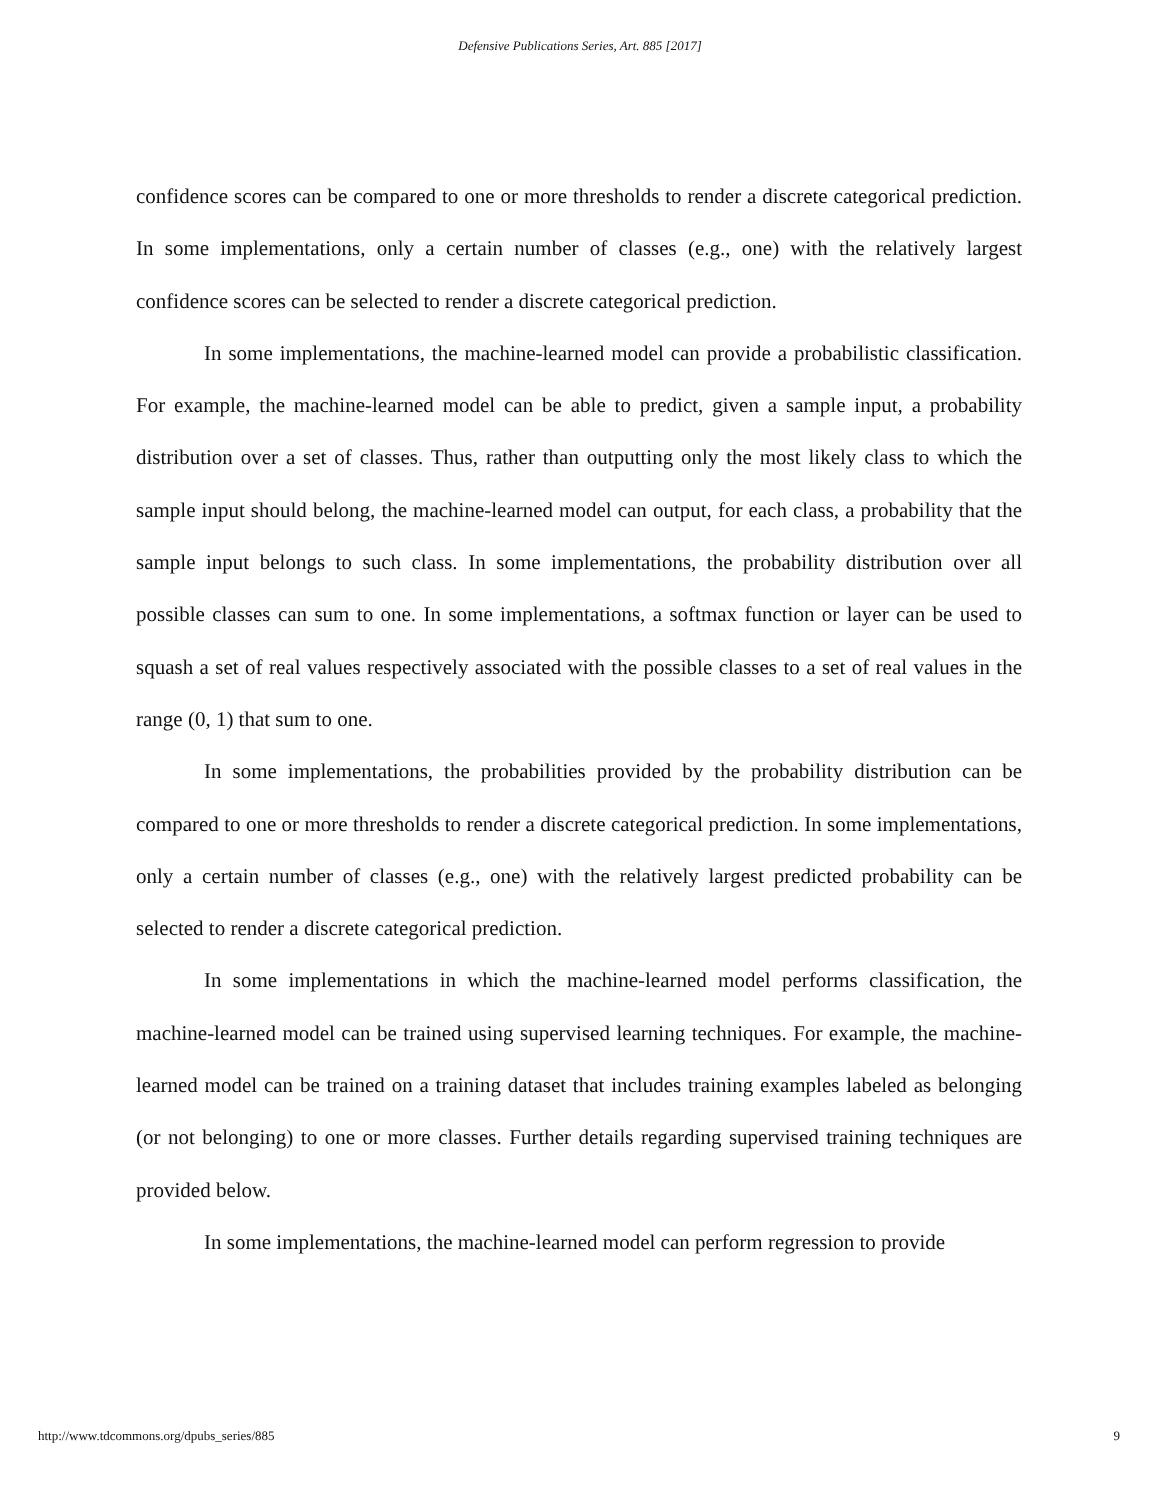Defensive Publications Series, Art. 885 [2017]
confidence scores can be compared to one or more thresholds to render a discrete categorical prediction. In some implementations, only a certain number of classes (e.g., one) with the relatively largest confidence scores can be selected to render a discrete categorical prediction.
In some implementations, the machine-learned model can provide a probabilistic classification. For example, the machine-learned model can be able to predict, given a sample input, a probability distribution over a set of classes. Thus, rather than outputting only the most likely class to which the sample input should belong, the machine-learned model can output, for each class, a probability that the sample input belongs to such class. In some implementations, the probability distribution over all possible classes can sum to one. In some implementations, a softmax function or layer can be used to squash a set of real values respectively associated with the possible classes to a set of real values in the range (0, 1) that sum to one.
In some implementations, the probabilities provided by the probability distribution can be compared to one or more thresholds to render a discrete categorical prediction. In some implementations, only a certain number of classes (e.g., one) with the relatively largest predicted probability can be selected to render a discrete categorical prediction.
In some implementations in which the machine-learned model performs classification, the machine-learned model can be trained using supervised learning techniques. For example, the machine-learned model can be trained on a training dataset that includes training examples labeled as belonging (or not belonging) to one or more classes. Further details regarding supervised training techniques are provided below.
In some implementations, the machine-learned model can perform regression to provide
http://www.tdcommons.org/dpubs_series/885 9